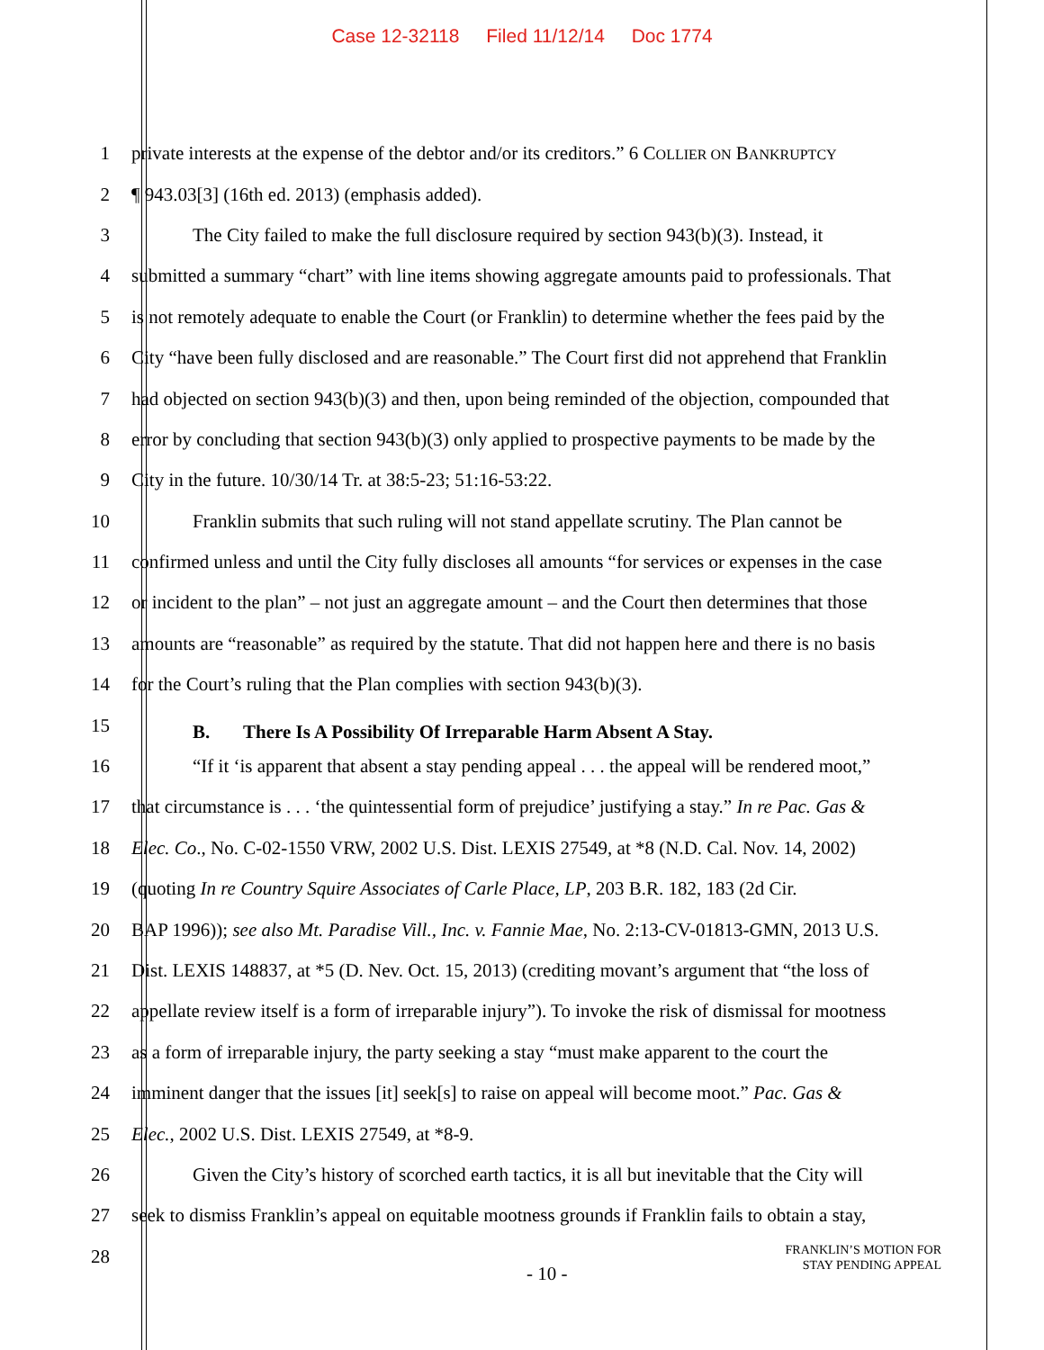Case 12-32118 Filed 11/12/14 Doc 1774
1 private interests at the expense of the debtor and/or its creditors.” 6 COLLIER ON BANKRUPTCY
2 ¶ 943.03[3] (16th ed. 2013) (emphasis added).
3 The City failed to make the full disclosure required by section 943(b)(3). Instead, it
4 submitted a summary “chart” with line items showing aggregate amounts paid to professionals. That
5 is not remotely adequate to enable the Court (or Franklin) to determine whether the fees paid by the
6 City “have been fully disclosed and are reasonable.” The Court first did not apprehend that Franklin
7 had objected on section 943(b)(3) and then, upon being reminded of the objection, compounded that
8 error by concluding that section 943(b)(3) only applied to prospective payments to be made by the
9 City in the future. 10/30/14 Tr. at 38:5-23; 51:16-53:22.
10 Franklin submits that such ruling will not stand appellate scrutiny. The Plan cannot be
11 confirmed unless and until the City fully discloses all amounts “for services or expenses in the case
12 or incident to the plan” – not just an aggregate amount – and the Court then determines that those
13 amounts are “reasonable” as required by the statute. That did not happen here and there is no basis
14 for the Court’s ruling that the Plan complies with section 943(b)(3).
15
B. There Is A Possibility Of Irreparable Harm Absent A Stay.
16 “If it ‘is apparent that absent a stay pending appeal . . . the appeal will be rendered moot,”
17 that circumstance is . . . ‘the quintessential form of prejudice’ justifying a stay.” In re Pac. Gas &
18 Elec. Co., No. C-02-1550 VRW, 2002 U.S. Dist. LEXIS 27549, at *8 (N.D. Cal. Nov. 14, 2002)
19 (quoting In re Country Squire Associates of Carle Place, LP, 203 B.R. 182, 183 (2d Cir.
20 BAP 1996)); see also Mt. Paradise Vill., Inc. v. Fannie Mae, No. 2:13-CV-01813-GMN, 2013 U.S.
21 Dist. LEXIS 148837, at *5 (D. Nev. Oct. 15, 2013) (crediting movant’s argument that “the loss of
22 appellate review itself is a form of irreparable injury”). To invoke the risk of dismissal for mootness
23 as a form of irreparable injury, the party seeking a stay “must make apparent to the court the
24 imminent danger that the issues [it] seek[s] to raise on appeal will become moot.” Pac. Gas &
25 Elec., 2002 U.S. Dist. LEXIS 27549, at *8-9.
26 Given the City’s history of scorched earth tactics, it is all but inevitable that the City will
27 seek to dismiss Franklin’s appeal on equitable mootness grounds if Franklin fails to obtain a stay,
28
FRANKLIN’S MOTION FOR
STAY PENDING APPEAL
- 10 -